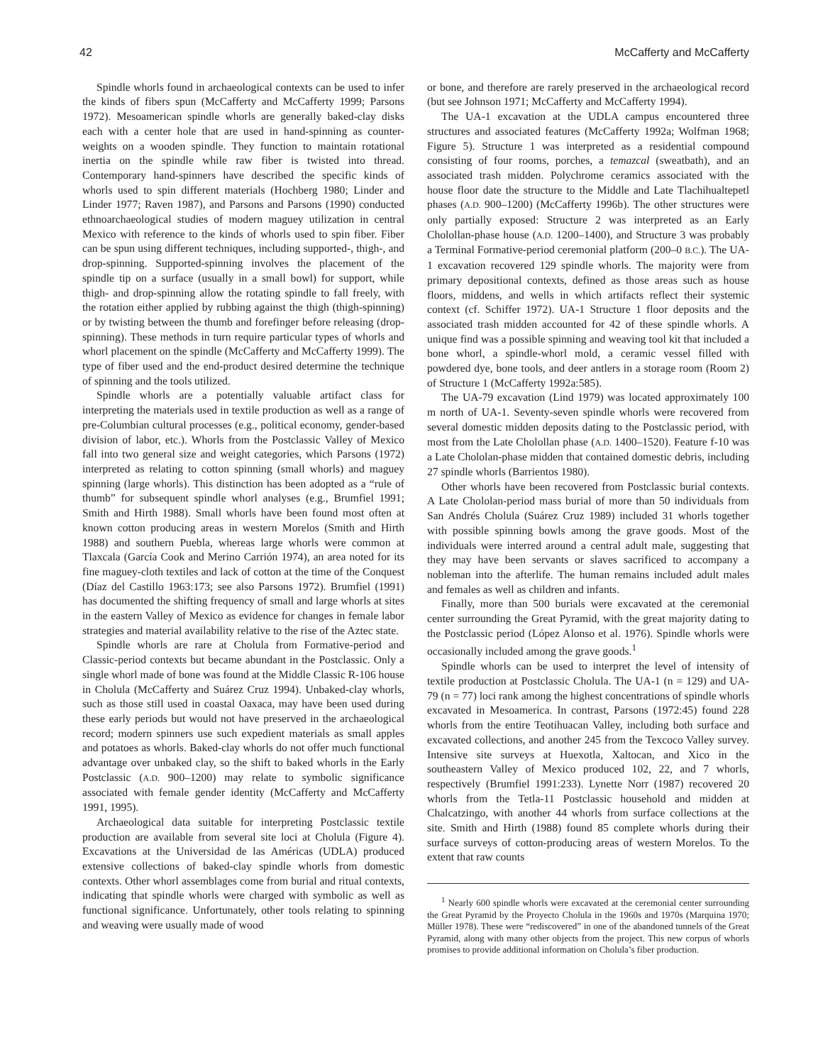42 McCafferty and McCafferty
Spindle whorls found in archaeological contexts can be used to infer the kinds of fibers spun (McCafferty and McCafferty 1999; Parsons 1972). Mesoamerican spindle whorls are generally baked-clay disks each with a center hole that are used in hand-spinning as counter-weights on a wooden spindle. They function to maintain rotational inertia on the spindle while raw fiber is twisted into thread. Contemporary hand-spinners have described the specific kinds of whorls used to spin different materials (Hochberg 1980; Linder and Linder 1977; Raven 1987), and Parsons and Parsons (1990) conducted ethnoarchaeological studies of modern maguey utilization in central Mexico with reference to the kinds of whorls used to spin fiber. Fiber can be spun using different techniques, including supported-, thigh-, and drop-spinning. Supported-spinning involves the placement of the spindle tip on a surface (usually in a small bowl) for support, while thigh- and drop-spinning allow the rotating spindle to fall freely, with the rotation either applied by rubbing against the thigh (thigh-spinning) or by twisting between the thumb and forefinger before releasing (drop-spinning). These methods in turn require particular types of whorls and whorl placement on the spindle (McCafferty and McCafferty 1999). The type of fiber used and the end-product desired determine the technique of spinning and the tools utilized.
Spindle whorls are a potentially valuable artifact class for interpreting the materials used in textile production as well as a range of pre-Columbian cultural processes (e.g., political economy, gender-based division of labor, etc.). Whorls from the Postclassic Valley of Mexico fall into two general size and weight categories, which Parsons (1972) interpreted as relating to cotton spinning (small whorls) and maguey spinning (large whorls). This distinction has been adopted as a “rule of thumb” for subsequent spindle whorl analyses (e.g., Brumfiel 1991; Smith and Hirth 1988). Small whorls have been found most often at known cotton producing areas in western Morelos (Smith and Hirth 1988) and southern Puebla, whereas large whorls were common at Tlaxcala (García Cook and Merino Carrión 1974), an area noted for its fine maguey-cloth textiles and lack of cotton at the time of the Conquest (Díaz del Castillo 1963:173; see also Parsons 1972). Brumfiel (1991) has documented the shifting frequency of small and large whorls at sites in the eastern Valley of Mexico as evidence for changes in female labor strategies and material availability relative to the rise of the Aztec state.
Spindle whorls are rare at Cholula from Formative-period and Classic-period contexts but became abundant in the Postclassic. Only a single whorl made of bone was found at the Middle Classic R-106 house in Cholula (McCafferty and Suárez Cruz 1994). Unbaked-clay whorls, such as those still used in coastal Oaxaca, may have been used during these early periods but would not have preserved in the archaeological record; modern spinners use such expedient materials as small apples and potatoes as whorls. Baked-clay whorls do not offer much functional advantage over unbaked clay, so the shift to baked whorls in the Early Postclassic (A.D. 900–1200) may relate to symbolic significance associated with female gender identity (McCafferty and McCafferty 1991, 1995).
Archaeological data suitable for interpreting Postclassic textile production are available from several site loci at Cholula (Figure 4). Excavations at the Universidad de las Américas (UDLA) produced extensive collections of baked-clay spindle whorls from domestic contexts. Other whorl assemblages come from burial and ritual contexts, indicating that spindle whorls were charged with symbolic as well as functional significance. Unfortunately, other tools relating to spinning and weaving were usually made of wood
or bone, and therefore are rarely preserved in the archaeological record (but see Johnson 1971; McCafferty and McCafferty 1994).
The UA-1 excavation at the UDLA campus encountered three structures and associated features (McCafferty 1992a; Wolfman 1968; Figure 5). Structure 1 was interpreted as a residential compound consisting of four rooms, porches, a temazcal (sweatbath), and an associated trash midden. Polychrome ceramics associated with the house floor date the structure to the Middle and Late Tlachihualtepetl phases (A.D. 900–1200) (McCafferty 1996b). The other structures were only partially exposed: Structure 2 was interpreted as an Early Cholollan-phase house (A.D. 1200–1400), and Structure 3 was probably a Terminal Formative-period ceremonial platform (200–0 B.C.). The UA-1 excavation recovered 129 spindle whorls. The majority were from primary depositional contexts, defined as those areas such as house floors, middens, and wells in which artifacts reflect their systemic context (cf. Schiffer 1972). UA-1 Structure 1 floor deposits and the associated trash midden accounted for 42 of these spindle whorls. A unique find was a possible spinning and weaving tool kit that included a bone whorl, a spindle-whorl mold, a ceramic vessel filled with powdered dye, bone tools, and deer antlers in a storage room (Room 2) of Structure 1 (McCafferty 1992a:585).
The UA-79 excavation (Lind 1979) was located approximately 100 m north of UA-1. Seventy-seven spindle whorls were recovered from several domestic midden deposits dating to the Postclassic period, with most from the Late Cholollan phase (A.D. 1400–1520). Feature f-10 was a Late Chololan-phase midden that contained domestic debris, including 27 spindle whorls (Barrientos 1980).
Other whorls have been recovered from Postclassic burial contexts. A Late Chololan-period mass burial of more than 50 individuals from San Andrés Cholula (Suárez Cruz 1989) included 31 whorls together with possible spinning bowls among the grave goods. Most of the individuals were interred around a central adult male, suggesting that they may have been servants or slaves sacrificed to accompany a nobleman into the afterlife. The human remains included adult males and females as well as children and infants.
Finally, more than 500 burials were excavated at the ceremonial center surrounding the Great Pyramid, with the great majority dating to the Postclassic period (López Alonso et al. 1976). Spindle whorls were occasionally included among the grave goods.<sup>1</sup>
Spindle whorls can be used to interpret the level of intensity of textile production at Postclassic Cholula. The UA-1 (n = 129) and UA-79 (n = 77) loci rank among the highest concentrations of spindle whorls excavated in Mesoamerica. In contrast, Parsons (1972:45) found 228 whorls from the entire Teotihuacan Valley, including both surface and excavated collections, and another 245 from the Texcoco Valley survey. Intensive site surveys at Huexotla, Xaltocan, and Xico in the southeastern Valley of Mexico produced 102, 22, and 7 whorls, respectively (Brumfiel 1991:233). Lynette Norr (1987) recovered 20 whorls from the Tetla-11 Postclassic household and midden at Chalcatzingo, with another 44 whorls from surface collections at the site. Smith and Hirth (1988) found 85 complete whorls during their surface surveys of cotton-producing areas of western Morelos. To the extent that raw counts
<sup>1</sup> Nearly 600 spindle whorls were excavated at the ceremonial center surrounding the Great Pyramid by the Proyecto Cholula in the 1960s and 1970s (Marquina 1970; Müller 1978). These were “rediscovered” in one of the abandoned tunnels of the Great Pyramid, along with many other objects from the project. This new corpus of whorls promises to provide additional information on Cholula’s fiber production.